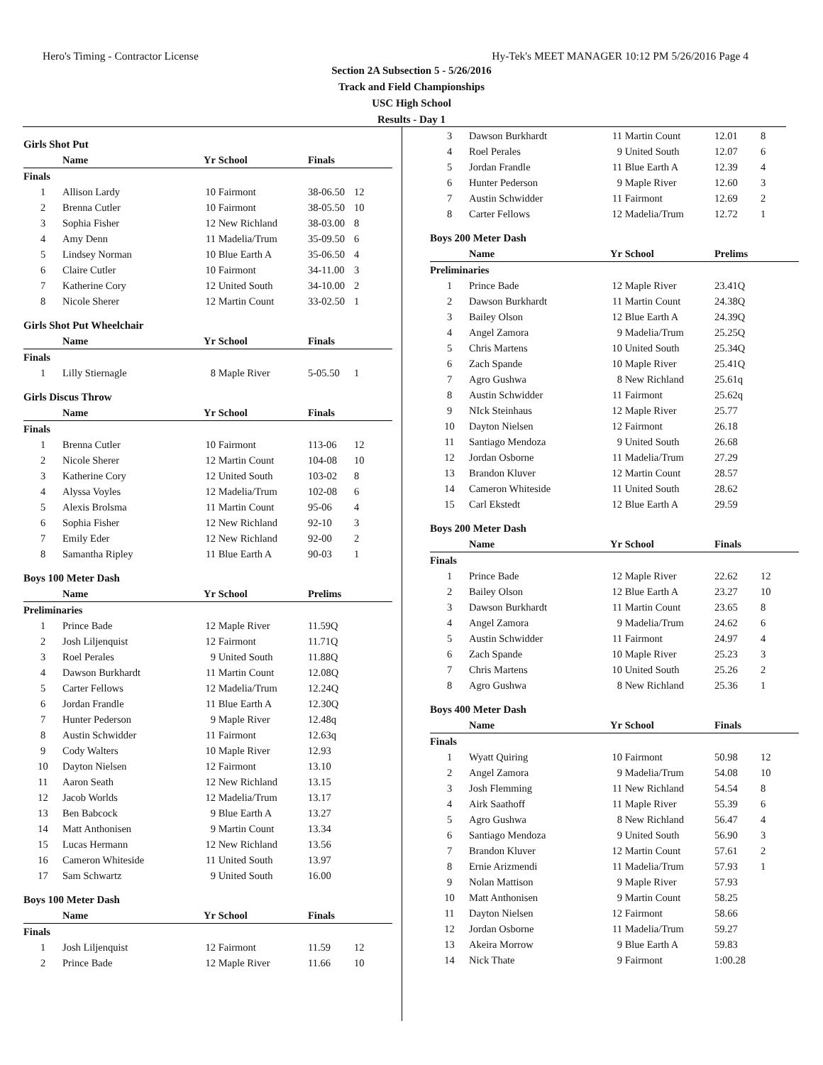Hero's Timing - Contractor License Hy-Tek's MEET MANAGER 10:12 PM 5/26/2016 Page 4
Section 2A Subsection 5 - 5/26/2016
Track and Field Championships
USC High School
Results - Day 1
| Girls Shot Put | | | | | |
| | Name | Yr | School | Finals | |
| Finals | | | | | |
| 1 | Allison Lardy | 10 | Fairmont | 38-06.50 | 12 |
| 2 | Brenna Cutler | 10 | Fairmont | 38-05.50 | 10 |
| 3 | Sophia Fisher | 12 | New Richland | 38-03.00 | 8 |
| 4 | Amy Denn | 11 | Madelia/Trum | 35-09.50 | 6 |
| 5 | Lindsey Norman | 10 | Blue Earth A | 35-06.50 | 4 |
| 6 | Claire Cutler | 10 | Fairmont | 34-11.00 | 3 |
| 7 | Katherine Cory | 12 | United South | 34-10.00 | 2 |
| 8 | Nicole Sherer | 12 | Martin Count | 33-02.50 | 1 |
| Girls Shot Put Wheelchair | | | | | |
| | Name | Yr | School | Finals | |
| Finals | | | | | |
| 1 | Lilly Stiernagle | 8 | Maple River | 5-05.50 | 1 |
| Girls Discus Throw | | | | | |
| | Name | Yr | School | Finals | |
| Finals | | | | | |
| 1 | Brenna Cutler | 10 | Fairmont | 113-06 | 12 |
| 2 | Nicole Sherer | 12 | Martin Count | 104-08 | 10 |
| 3 | Katherine Cory | 12 | United South | 103-02 | 8 |
| 4 | Alyssa Voyles | 12 | Madelia/Trum | 102-08 | 6 |
| 5 | Alexis Brolsma | 11 | Martin Count | 95-06 | 4 |
| 6 | Sophia Fisher | 12 | New Richland | 92-10 | 3 |
| 7 | Emily Eder | 12 | New Richland | 92-00 | 2 |
| 8 | Samantha Ripley | 11 | Blue Earth A | 90-03 | 1 |
| Boys 100 Meter Dash | | | | | |
| | Name | Yr | School | Prelims | |
| Preliminaries | | | | | |
| 1 | Prince Bade | 12 | Maple River | 11.59Q | |
| 2 | Josh Liljenquist | 12 | Fairmont | 11.71Q | |
| 3 | Roel Perales | 9 | United South | 11.88Q | |
| 4 | Dawson Burkhardt | 11 | Martin Count | 12.08Q | |
| 5 | Carter Fellows | 12 | Madelia/Trum | 12.24Q | |
| 6 | Jordan Frandle | 11 | Blue Earth A | 12.30Q | |
| 7 | Hunter Pederson | 9 | Maple River | 12.48q | |
| 8 | Austin Schwidder | 11 | Fairmont | 12.63q | |
| 9 | Cody Walters | 10 | Maple River | 12.93 | |
| 10 | Dayton Nielsen | 12 | Fairmont | 13.10 | |
| 11 | Aaron Seath | 12 | New Richland | 13.15 | |
| 12 | Jacob Worlds | 12 | Madelia/Trum | 13.17 | |
| 13 | Ben Babcock | 9 | Blue Earth A | 13.27 | |
| 14 | Matt Anthonisen | 9 | Martin Count | 13.34 | |
| 15 | Lucas Hermann | 12 | New Richland | 13.56 | |
| 16 | Cameron Whiteside | 11 | United South | 13.97 | |
| 17 | Sam Schwartz | 9 | United South | 16.00 | |
| Boys 100 Meter Dash | | | | | |
| | Name | Yr | School | Finals | |
| Finals | | | | | |
| 1 | Josh Liljenquist | 12 | Fairmont | 11.59 | 12 |
| 2 | Prince Bade | 12 | Maple River | 11.66 | 10 |
| 3 | Dawson Burkhardt | 11 | Martin Count | 12.01 | 8 |
| 4 | Roel Perales | 9 | United South | 12.07 | 6 |
| 5 | Jordan Frandle | 11 | Blue Earth A | 12.39 | 4 |
| 6 | Hunter Pederson | 9 | Maple River | 12.60 | 3 |
| 7 | Austin Schwidder | 11 | Fairmont | 12.69 | 2 |
| 8 | Carter Fellows | 12 | Madelia/Trum | 12.72 | 1 |
| Boys 200 Meter Dash | | | | | |
| | Name | Yr | School | Prelims | |
| Preliminaries | | | | | |
| 1 | Prince Bade | 12 | Maple River | 23.41Q | |
| 2 | Dawson Burkhardt | 11 | Martin Count | 24.38Q | |
| 3 | Bailey Olson | 12 | Blue Earth A | 24.39Q | |
| 4 | Angel Zamora | 9 | Madelia/Trum | 25.25Q | |
| 5 | Chris Martens | 10 | United South | 25.34Q | |
| 6 | Zach Spande | 10 | Maple River | 25.41Q | |
| 7 | Agro Gushwa | 8 | New Richland | 25.61q | |
| 8 | Austin Schwidder | 11 | Fairmont | 25.62q | |
| 9 | NIck Steinhaus | 12 | Maple River | 25.77 | |
| 10 | Dayton Nielsen | 12 | Fairmont | 26.18 | |
| 11 | Santiago Mendoza | 9 | United South | 26.68 | |
| 12 | Jordan Osborne | 11 | Madelia/Trum | 27.29 | |
| 13 | Brandon Kluver | 12 | Martin Count | 28.57 | |
| 14 | Cameron Whiteside | 11 | United South | 28.62 | |
| 15 | Carl Ekstedt | 12 | Blue Earth A | 29.59 | |
| Boys 200 Meter Dash | | | | | |
| | Name | Yr | School | Finals | |
| Finals | | | | | |
| 1 | Prince Bade | 12 | Maple River | 22.62 | 12 |
| 2 | Bailey Olson | 12 | Blue Earth A | 23.27 | 10 |
| 3 | Dawson Burkhardt | 11 | Martin Count | 23.65 | 8 |
| 4 | Angel Zamora | 9 | Madelia/Trum | 24.62 | 6 |
| 5 | Austin Schwidder | 11 | Fairmont | 24.97 | 4 |
| 6 | Zach Spande | 10 | Maple River | 25.23 | 3 |
| 7 | Chris Martens | 10 | United South | 25.26 | 2 |
| 8 | Agro Gushwa | 8 | New Richland | 25.36 | 1 |
| Boys 400 Meter Dash | | | | | |
| | Name | Yr | School | Finals | |
| Finals | | | | | |
| 1 | Wyatt Quiring | 10 | Fairmont | 50.98 | 12 |
| 2 | Angel Zamora | 9 | Madelia/Trum | 54.08 | 10 |
| 3 | Josh Flemming | 11 | New Richland | 54.54 | 8 |
| 4 | Airk Saathoff | 11 | Maple River | 55.39 | 6 |
| 5 | Agro Gushwa | 8 | New Richland | 56.47 | 4 |
| 6 | Santiago Mendoza | 9 | United South | 56.90 | 3 |
| 7 | Brandon Kluver | 12 | Martin Count | 57.61 | 2 |
| 8 | Ernie Arizmendi | 11 | Madelia/Trum | 57.93 | 1 |
| 9 | Nolan Mattison | 9 | Maple River | 57.93 | |
| 10 | Matt Anthonisen | 9 | Martin Count | 58.25 | |
| 11 | Dayton Nielsen | 12 | Fairmont | 58.66 | |
| 12 | Jordan Osborne | 11 | Madelia/Trum | 59.27 | |
| 13 | Akeira Morrow | 9 | Blue Earth A | 59.83 | |
| 14 | Nick Thate | 9 | Fairmont | 1:00.28 | |